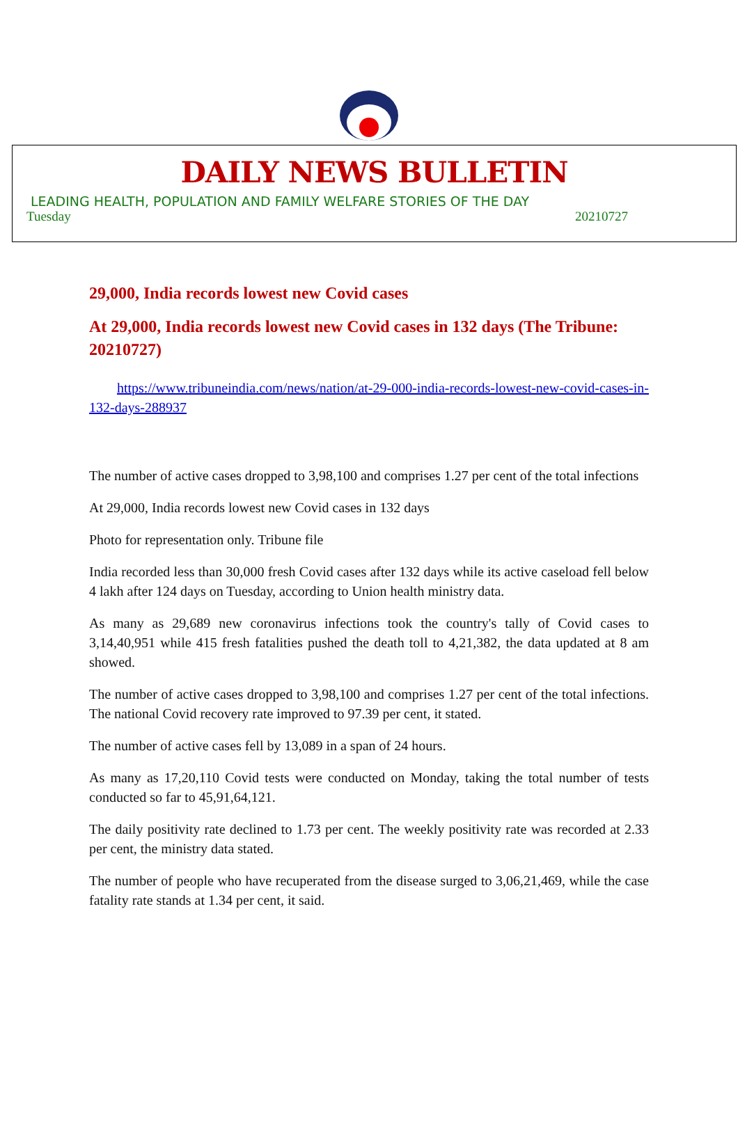DAILY NEWS BULLETIN
LEADING HEALTH, POPULATION AND FAMILY WELFARE STORIES OF THE DAY
Tuesday 20210727
29,000, India records lowest new Covid cases
At 29,000, India records lowest new Covid cases in 132 days (The Tribune: 20210727)
https://www.tribuneindia.com/news/nation/at-29-000-india-records-lowest-new-covid-cases-in-132-days-288937
The number of active cases dropped to 3,98,100 and comprises 1.27 per cent of the total infections
At 29,000, India records lowest new Covid cases in 132 days
Photo for representation only. Tribune file
India recorded less than 30,000 fresh Covid cases after 132 days while its active caseload fell below 4 lakh after 124 days on Tuesday, according to Union health ministry data.
As many as 29,689 new coronavirus infections took the country's tally of Covid cases to 3,14,40,951 while 415 fresh fatalities pushed the death toll to 4,21,382, the data updated at 8 am showed.
The number of active cases dropped to 3,98,100 and comprises 1.27 per cent of the total infections. The national Covid recovery rate improved to 97.39 per cent, it stated.
The number of active cases fell by 13,089 in a span of 24 hours.
As many as 17,20,110 Covid tests were conducted on Monday, taking the total number of tests conducted so far to 45,91,64,121.
The daily positivity rate declined to 1.73 per cent. The weekly positivity rate was recorded at 2.33 per cent, the ministry data stated.
The number of people who have recuperated from the disease surged to 3,06,21,469, while the case fatality rate stands at 1.34 per cent, it said.